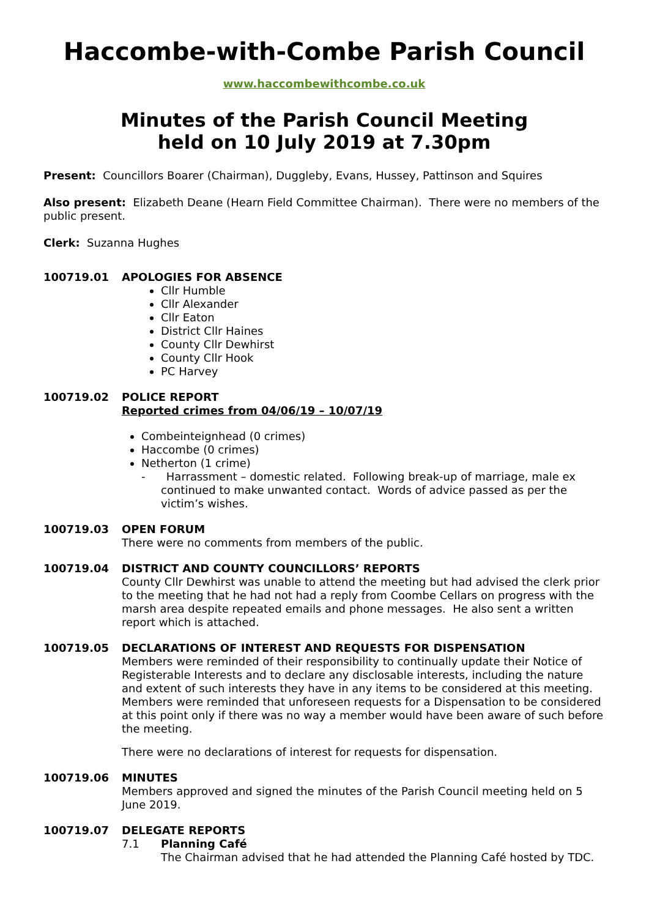Haccombe-with-Combe Parish Council
www.haccombewithcombe.co.uk
Minutes of the Parish Council Meeting
held on 10 July 2019 at 7.30pm
Present: Councillors Boarer (Chairman), Duggleby, Evans, Hussey, Pattinson and Squires
Also present: Elizabeth Deane (Hearn Field Committee Chairman). There were no members of the public present.
Clerk: Suzanna Hughes
100719.01 APOLOGIES FOR ABSENCE
Cllr Humble
Cllr Alexander
Cllr Eaton
District Cllr Haines
County Cllr Dewhirst
County Cllr Hook
PC Harvey
100719.02 POLICE REPORT
Reported crimes from 04/06/19 – 10/07/19
Combeinteignhead (0 crimes)
Haccombe (0 crimes)
Netherton (1 crime)
- Harrassment – domestic related. Following break-up of marriage, male ex continued to make unwanted contact. Words of advice passed as per the victim’s wishes.
100719.03 OPEN FORUM
There were no comments from members of the public.
100719.04 DISTRICT AND COUNTY COUNCILLORS’ REPORTS
County Cllr Dewhirst was unable to attend the meeting but had advised the clerk prior to the meeting that he had not had a reply from Coombe Cellars on progress with the marsh area despite repeated emails and phone messages. He also sent a written report which is attached.
100719.05 DECLARATIONS OF INTEREST AND REQUESTS FOR DISPENSATION
Members were reminded of their responsibility to continually update their Notice of Registerable Interests and to declare any disclosable interests, including the nature and extent of such interests they have in any items to be considered at this meeting. Members were reminded that unforeseen requests for a Dispensation to be considered at this point only if there was no way a member would have been aware of such before the meeting.
There were no declarations of interest for requests for dispensation.
100719.06 MINUTES
Members approved and signed the minutes of the Parish Council meeting held on 5 June 2019.
100719.07 DELEGATE REPORTS
7.1 Planning Café
The Chairman advised that he had attended the Planning Café hosted by TDC.